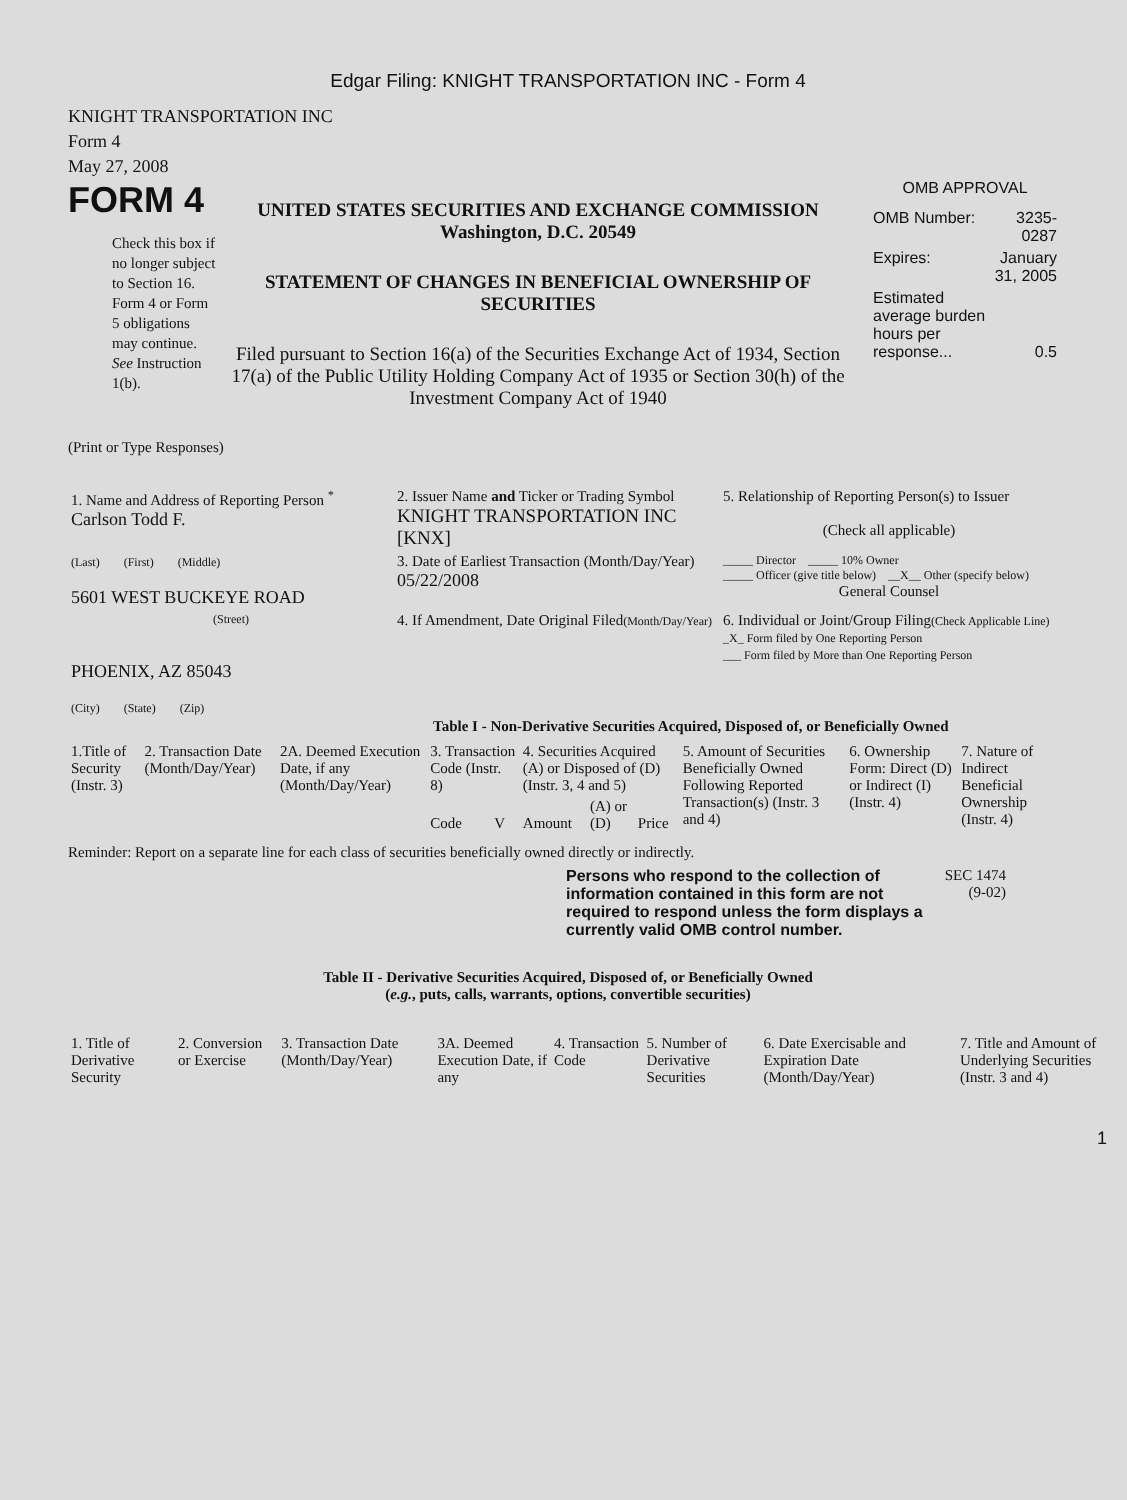Edgar Filing: KNIGHT TRANSPORTATION INC - Form 4
KNIGHT TRANSPORTATION INC
Form 4
May 27, 2008
FORM 4
Check this box if no longer subject to Section 16. Form 4 or Form 5 obligations may continue. See Instruction 1(b).
UNITED STATES SECURITIES AND EXCHANGE COMMISSION
Washington, D.C. 20549
STATEMENT OF CHANGES IN BENEFICIAL OWNERSHIP OF SECURITIES
Filed pursuant to Section 16(a) of the Securities Exchange Act of 1934, Section 17(a) of the Public Utility Holding Company Act of 1935 or Section 30(h) of the Investment Company Act of 1940
OMB APPROVAL
| OMB Number: | 3235-0287 |
| Expires: | January 31, 2005 |
| Estimated average burden hours per response... | 0.5 |
(Print or Type Responses)
| 1. Name and Address of Reporting Person <sup>*</sup> Carlson Todd F. | 2. Issuer Name and Ticker or Trading Symbol KNIGHT TRANSPORTATION INC [KNX] | 5. Relationship of Reporting Person(s) to Issuer (Check all applicable) |
| (Last) (First) (Middle) 5601 WEST BUCKEYE ROAD | 3. Date of Earliest Transaction (Month/Day/Year) 05/22/2008 | _____ Director _____ 10% Owner _____ Officer (give title below) __X__ Other (specify below) General Counsel |
| (Street) PHOENIX, AZ 85043 (City) (State) (Zip) | 4. If Amendment, Date Original Filed (Month/Day/Year) | 6. Individual or Joint/Group Filing (Check Applicable Line) _X_ Form filed by One Reporting Person ___ Form filed by More than One Reporting Person |
Table I - Non-Derivative Securities Acquired, Disposed of, or Beneficially Owned
| 1.Title of Security (Instr. 3) | 2. Transaction Date (Month/Day/Year) | 2A. Deemed Execution Date, if any (Month/Day/Year) | 3. Transaction Code (Instr. 8) | | 4. Securities Acquired (A) or Disposed of (D) (Instr. 3, 4 and 5) | | | 5. Amount of Securities Beneficially Owned Following Reported Transaction(s) (Instr. 3 and 4) | 6. Ownership Form: Direct (D) or Indirect (I) (Instr. 4) | 7. Nature of Indirect Beneficial Ownership (Instr. 4) |
| --- | --- | --- | --- | --- | --- | --- | --- | --- | --- | --- |
| | | | Code | V | Amount | (A) or (D) | Price | | | |
Reminder: Report on a separate line for each class of securities beneficially owned directly or indirectly.
Persons who respond to the collection of information contained in this form are not required to respond unless the form displays a currently valid OMB control number.
SEC 1474 (9-02)
Table II - Derivative Securities Acquired, Disposed of, or Beneficially Owned
(e.g., puts, calls, warrants, options, convertible securities)
| 1. Title of Derivative Security | 2. Conversion or Exercise | 3. Transaction Date (Month/Day/Year) | 3A. Deemed Execution Date, if any | 4. Transaction Code | 5. Number of Derivative Securities | 6. Date Exercisable and Expiration Date (Month/Day/Year) | 7. Title and Amount of Underlying Securities (Instr. 3 and 4) |
| --- | --- | --- | --- | --- | --- | --- | --- |
1